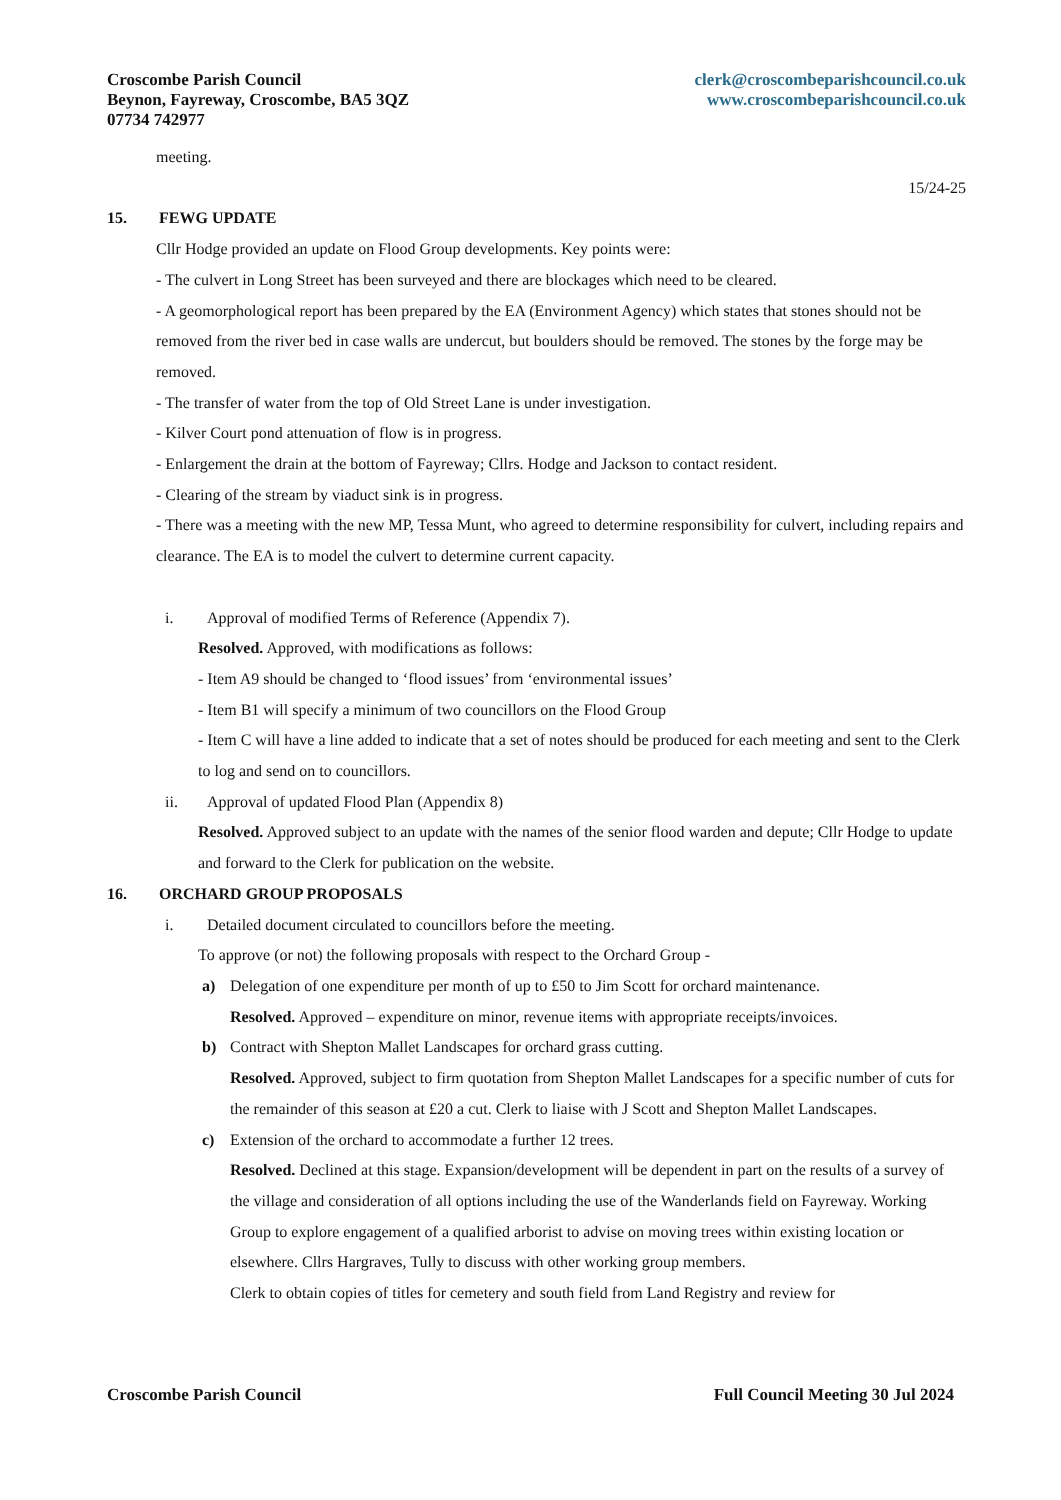Croscombe Parish Council
Beynon, Fayreway, Croscombe, BA5 3QZ
07734 742977
clerk@croscombeparishcouncil.co.uk
www.croscombeparishcouncil.co.uk
meeting.
15/24-25
15. FEWG UPDATE
Cllr Hodge provided an update on Flood Group developments. Key points were:
- The culvert in Long Street has been surveyed and there are blockages which need to be cleared.
- A geomorphological report has been prepared by the EA (Environment Agency) which states that stones should not be removed from the river bed in case walls are undercut, but boulders should be removed. The stones by the forge may be removed.
- The transfer of water from the top of Old Street Lane is under investigation.
- Kilver Court pond attenuation of flow is in progress.
- Enlargement the drain at the bottom of Fayreway; Cllrs. Hodge and Jackson to contact resident.
- Clearing of the stream by viaduct sink is in progress.
- There was a meeting with the new MP, Tessa Munt, who agreed to determine responsibility for culvert, including repairs and clearance. The EA is to model the culvert to determine current capacity.
i. Approval of modified Terms of Reference (Appendix 7).
Resolved. Approved, with modifications as follows:
- Item A9 should be changed to ‘flood issues’ from ‘environmental issues’
- Item B1 will specify a minimum of two councillors on the Flood Group
- Item C will have a line added to indicate that a set of notes should be produced for each meeting and sent to the Clerk to log and send on to councillors.
ii. Approval of updated Flood Plan (Appendix 8)
Resolved. Approved subject to an update with the names of the senior flood warden and depute; Cllr Hodge to update and forward to the Clerk for publication on the website.
16. ORCHARD GROUP PROPOSALS
i. Detailed document circulated to councillors before the meeting.
To approve (or not) the following proposals with respect to the Orchard Group -
a) Delegation of one expenditure per month of up to £50 to Jim Scott for orchard maintenance.
Resolved. Approved – expenditure on minor, revenue items with appropriate receipts/invoices.
b) Contract with Shepton Mallet Landscapes for orchard grass cutting.
Resolved. Approved, subject to firm quotation from Shepton Mallet Landscapes for a specific number of cuts for the remainder of this season at £20 a cut. Clerk to liaise with J Scott and Shepton Mallet Landscapes.
c) Extension of the orchard to accommodate a further 12 trees.
Resolved. Declined at this stage. Expansion/development will be dependent in part on the results of a survey of the village and consideration of all options including the use of the Wanderlands field on Fayreway. Working Group to explore engagement of a qualified arborist to advise on moving trees within existing location or elsewhere. Cllrs Hargraves, Tully to discuss with other working group members.
Clerk to obtain copies of titles for cemetery and south field from Land Registry and review for
Croscombe Parish Council Full Council Meeting 30 Jul 2024